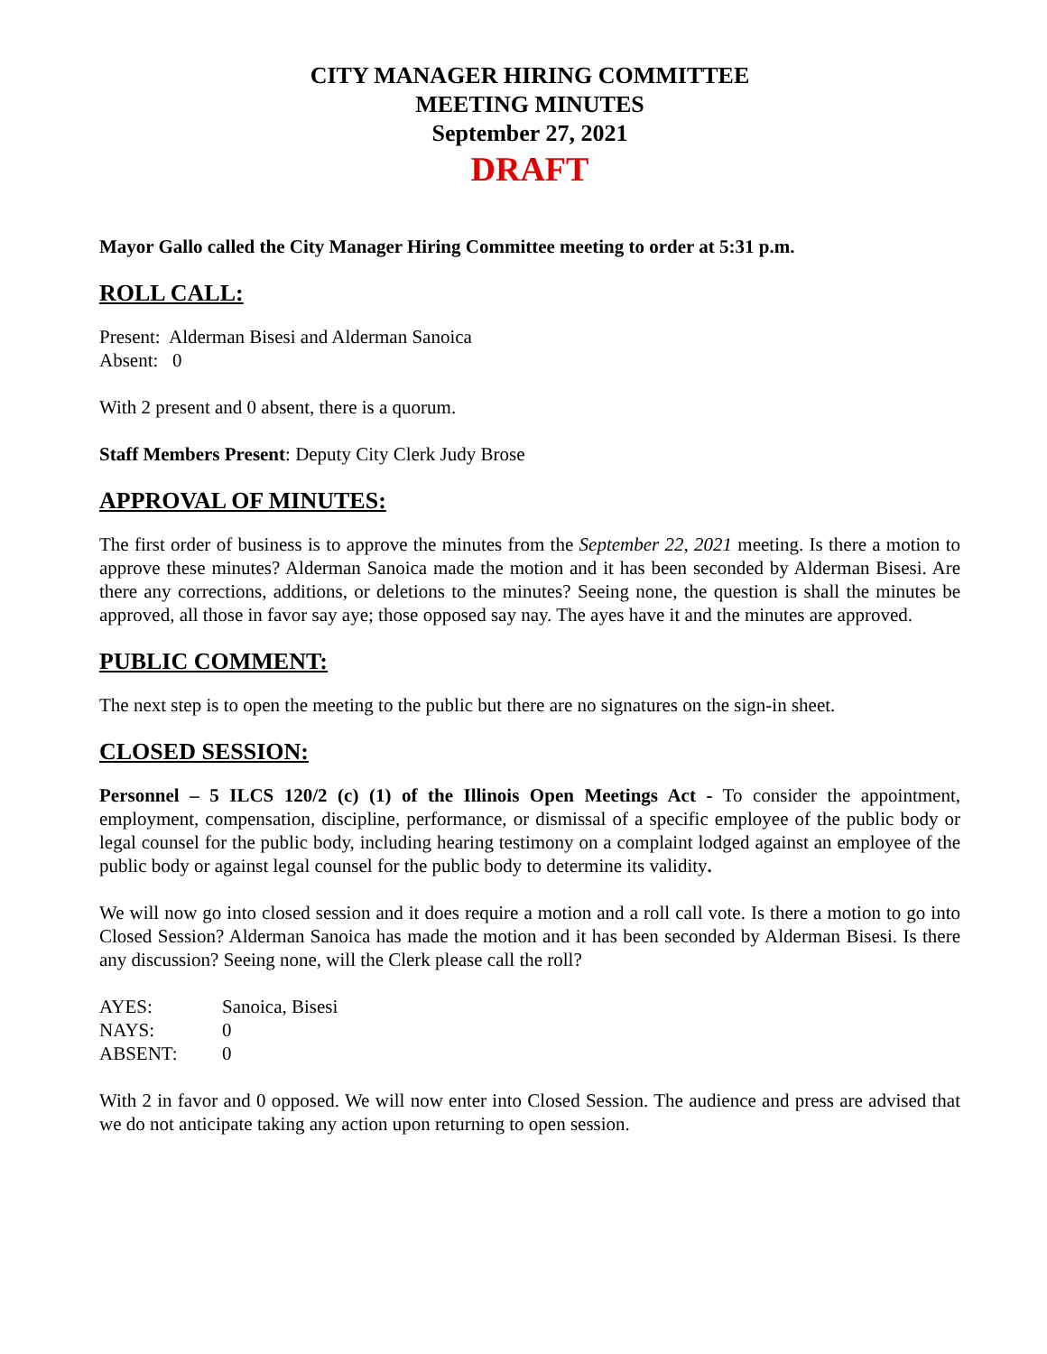CITY MANAGER HIRING COMMITTEE
MEETING MINUTES
September 27, 2021
DRAFT
Mayor Gallo called the City Manager Hiring Committee meeting to order at 5:31 p.m.
ROLL CALL:
Present: Alderman Bisesi and Alderman Sanoica
Absent: 0
With 2 present and 0 absent, there is a quorum.
Staff Members Present: Deputy City Clerk Judy Brose
APPROVAL OF MINUTES:
The first order of business is to approve the minutes from the September 22, 2021 meeting. Is there a motion to approve these minutes? Alderman Sanoica made the motion and it has been seconded by Alderman Bisesi. Are there any corrections, additions, or deletions to the minutes? Seeing none, the question is shall the minutes be approved, all those in favor say aye; those opposed say nay. The ayes have it and the minutes are approved.
PUBLIC COMMENT:
The next step is to open the meeting to the public but there are no signatures on the sign-in sheet.
CLOSED SESSION:
Personnel – 5 ILCS 120/2 (c) (1) of the Illinois Open Meetings Act - To consider the appointment, employment, compensation, discipline, performance, or dismissal of a specific employee of the public body or legal counsel for the public body, including hearing testimony on a complaint lodged against an employee of the public body or against legal counsel for the public body to determine its validity.
We will now go into closed session and it does require a motion and a roll call vote. Is there a motion to go into Closed Session? Alderman Sanoica has made the motion and it has been seconded by Alderman Bisesi. Is there any discussion? Seeing none, will the Clerk please call the roll?
| AYES: | Sanoica, Bisesi |
| NAYS: | 0 |
| ABSENT: | 0 |
With 2 in favor and 0 opposed. We will now enter into Closed Session. The audience and press are advised that we do not anticipate taking any action upon returning to open session.